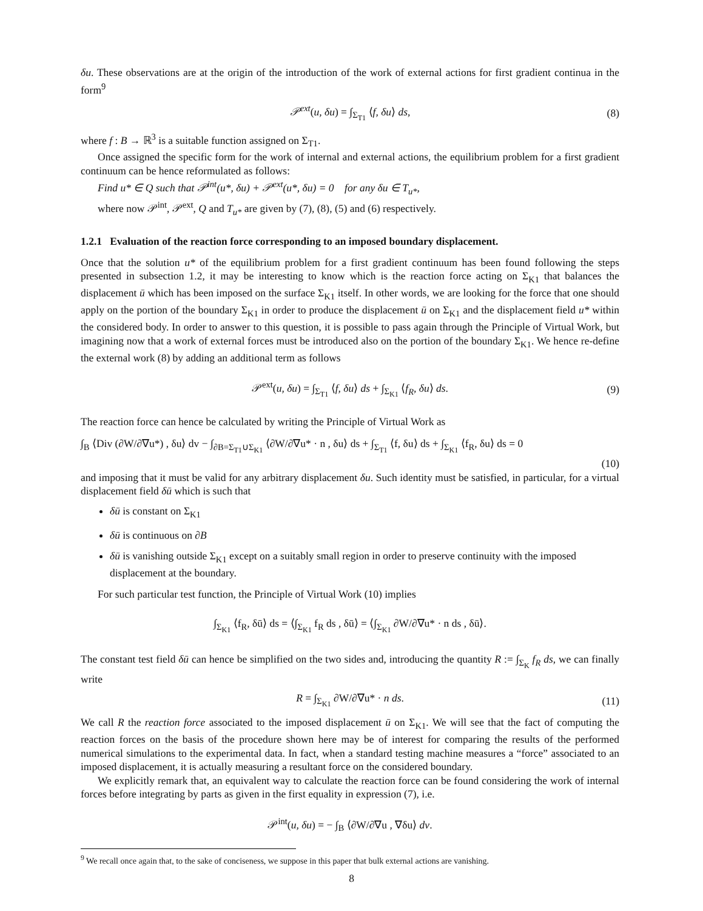δu. These observations are at the origin of the introduction of the work of external actions for first gradient continua in the form<sup>9</sup>
𝒫<sup>ext</sup>(u, δu) = ∫<sub>Σ<sub>T1</sub></sub> ⟨f, δu⟩ ds, (8)
where f : B → ℝ<sup>3</sup> is a suitable function assigned on Σ<sub>T1</sub>.
Once assigned the specific form for the work of internal and external actions, the equilibrium problem for a first gradient continuum can be hence reformulated as follows:
Find u* ∈ Q such that 𝒫<sup>int</sup>(u*, δu) + 𝒫<sup>ext</sup>(u*, δu) = 0 for any δu ∈ T<sub>u*</sub>,
where now 𝒫<sup>int</sup>, 𝒫<sup>ext</sup>, Q and T<sub>u*</sub> are given by (7), (8), (5) and (6) respectively.
1.2.1 Evaluation of the reaction force corresponding to an imposed boundary displacement.
Once that the solution u* of the equilibrium problem for a first gradient continuum has been found following the steps presented in subsection 1.2, it may be interesting to know which is the reaction force acting on Σ<sub>K1</sub> that balances the displacement ū which has been imposed on the surface Σ<sub>K1</sub> itself. In other words, we are looking for the force that one should apply on the portion of the boundary Σ<sub>K1</sub> in order to produce the displacement ū on Σ<sub>K1</sub> and the displacement field u* within the considered body. In order to answer to this question, it is possible to pass again through the Principle of Virtual Work, but imagining now that a work of external forces must be introduced also on the portion of the boundary Σ<sub>K1</sub>. We hence re-define the external work (8) by adding an additional term as follows
𝒫<sup>ext</sup>(u, δu) = ∫<sub>Σ<sub>T1</sub></sub> ⟨f, δu⟩ ds + ∫<sub>Σ<sub>K1</sub></sub> ⟨f<sub>R</sub>, δu⟩ ds. (9)
The reaction force can hence be calculated by writing the Principle of Virtual Work as
∫<sub>B</sub> ⟨Div (∂W/∂∇u*) , δu⟩ dv − ∫<sub>∂B=Σ<sub>T1</sub>∪Σ<sub>K1</sub></sub> ⟨∂W/∂∇u* · n , δu⟩ ds + ∫<sub>Σ<sub>T1</sub></sub> ⟨f, δu⟩ ds + ∫<sub>Σ<sub>K1</sub></sub> ⟨f<sub>R</sub>, δu⟩ ds = 0
(10)
and imposing that it must be valid for any arbitrary displacement δu. Such identity must be satisfied, in particular, for a virtual displacement field δū which is such that
δū is constant on Σ<sub>K1</sub>
δū is continuous on ∂B
δū is vanishing outside Σ<sub>K1</sub> except on a suitably small region in order to preserve continuity with the imposed displacement at the boundary.
For such particular test function, the Principle of Virtual Work (10) implies
∫<sub>Σ<sub>K1</sub></sub> ⟨f<sub>R</sub>, δū⟩ ds = ⟨∫<sub>Σ<sub>K1</sub></sub> f<sub>R</sub> ds , δū⟩ = ⟨∫<sub>Σ<sub>K1</sub></sub> ∂W/∂∇u* · n ds , δū⟩.
The constant test field δū can hence be simplified on the two sides and, introducing the quantity R := ∫<sub>Σ<sub>K</sub></sub> f<sub>R</sub> ds, we can finally write
R = ∫<sub>Σ<sub>K1</sub></sub> ∂W/∂∇u* · n ds. (11)
We call R the reaction force associated to the imposed displacement ū on Σ<sub>K1</sub>. We will see that the fact of computing the reaction forces on the basis of the procedure shown here may be of interest for comparing the results of the performed numerical simulations to the experimental data. In fact, when a standard testing machine measures a “force” associated to an imposed displacement, it is actually measuring a resultant force on the considered boundary.
We explicitly remark that, an equivalent way to calculate the reaction force can be found considering the work of internal forces before integrating by parts as given in the first equality in expression (7), i.e.
𝒫<sup>int</sup>(u, δu) = − ∫<sub>B</sub> ⟨∂W/∂∇u , ∇δu⟩ dv.
<sup>9</sup> We recall once again that, to the sake of conciseness, we suppose in this paper that bulk external actions are vanishing.
8